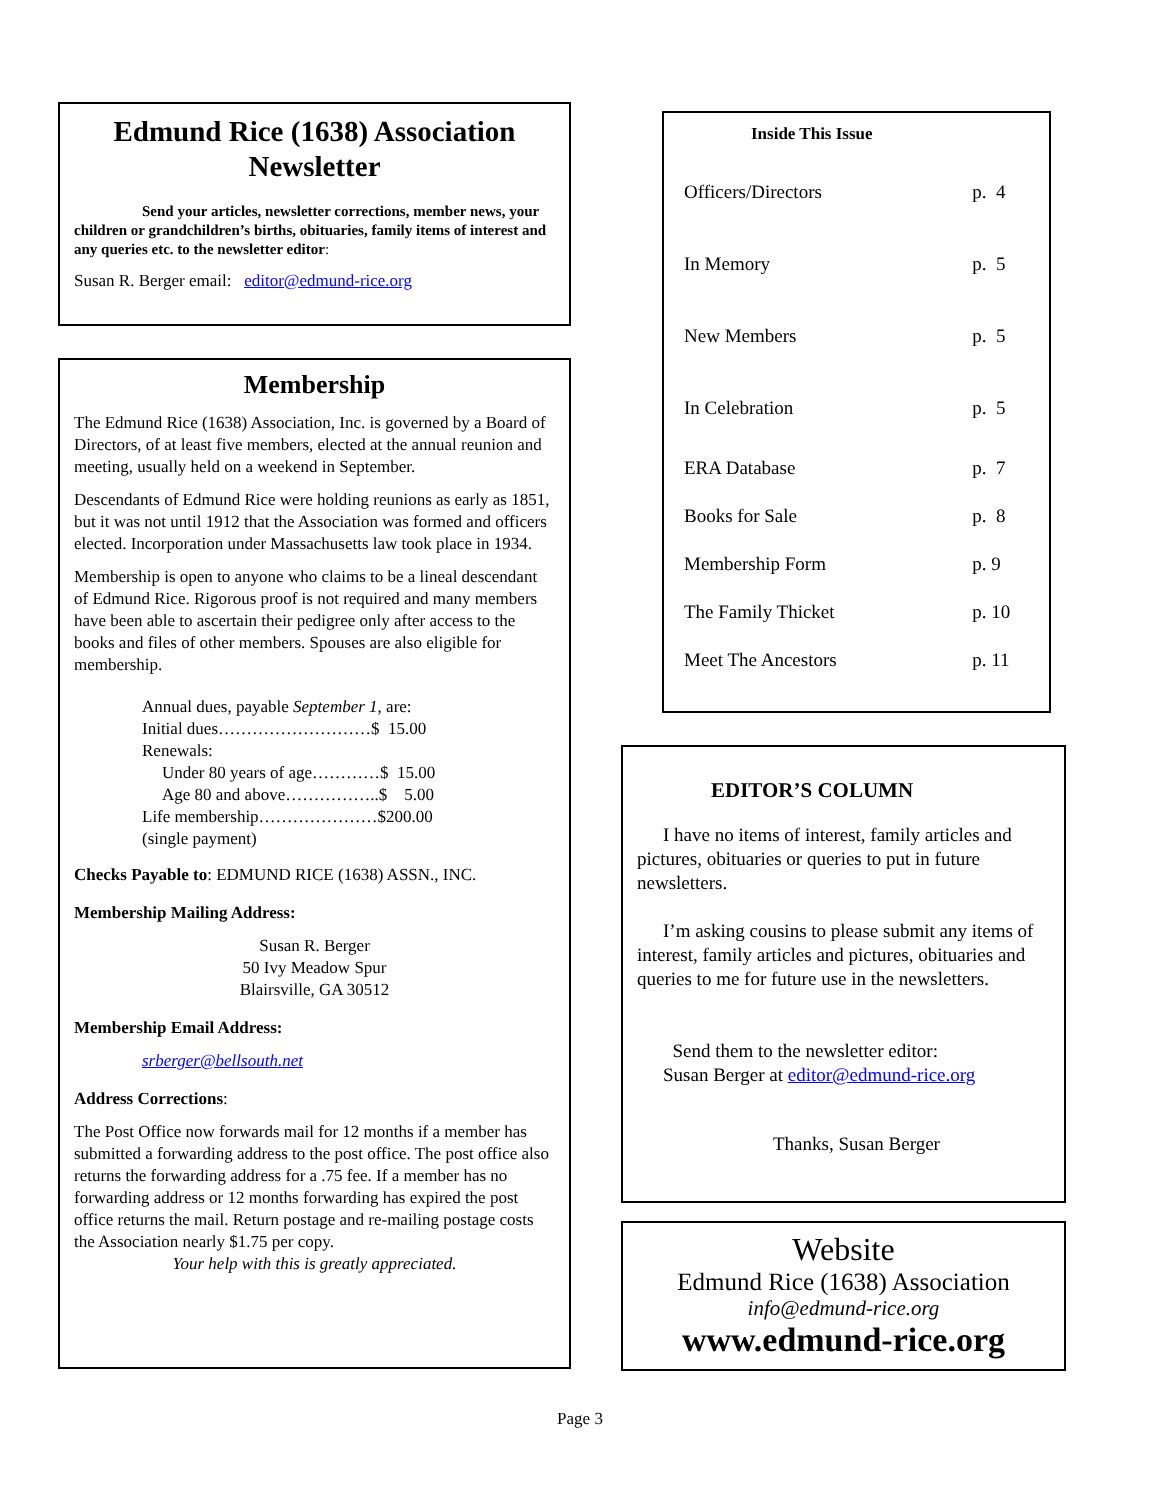Edmund Rice (1638) Association Newsletter
Send your articles, newsletter corrections, member news, your children or grandchildren’s births, obituaries, family items of interest and any queries etc. to the newsletter editor:
Susan R. Berger email: editor@edmund-rice.org
Membership
The Edmund Rice (1638) Association, Inc. is governed by a Board of Directors, of at least five members, elected at the annual reunion and meeting, usually held on a weekend in September.
Descendants of Edmund Rice were holding reunions as early as 1851, but it was not until 1912 that the Association was formed and officers elected. Incorporation under Massachusetts law took place in 1934.
Membership is open to anyone who claims to be a lineal descendant of Edmund Rice. Rigorous proof is not required and many members have been able to ascertain their pedigree only after access to the books and files of other members. Spouses are also eligible for membership.
Annual dues, payable September 1, are:
Initial dues………………………$ 15.00
Renewals:
Under 80 years of age…………$ 15.00
Age 80 and above……………..$ 5.00
Life membership…………………$200.00
(single payment)
Checks Payable to: EDMUND RICE (1638) ASSN., INC.
Membership Mailing Address:
Susan R. Berger
50 Ivy Meadow Spur
Blairsville, GA 30512
Membership Email Address:
srberger@bellsouth.net
Address Corrections:
The Post Office now forwards mail for 12 months if a member has submitted a forwarding address to the post office. The post office also returns the forwarding address for a .75 fee. If a member has no forwarding address or 12 months forwarding has expired the post office returns the mail. Return postage and re-mailing postage costs the Association nearly $1.75 per copy.
Your help with this is greatly appreciated.
Inside This Issue
| Officers/Directors | p. 4 |
| In Memory | p. 5 |
| New Members | p. 5 |
| In Celebration | p. 5 |
| ERA Database | p. 7 |
| Books for Sale | p. 8 |
| Membership Form | p. 9 |
| The Family Thicket | p. 10 |
| Meet The Ancestors | p. 11 |
EDITOR’S COLUMN
I have no items of interest, family articles and pictures, obituaries or queries to put in future newsletters.
I’m asking cousins to please submit any items of interest, family articles and pictures, obituaries and queries to me for future use in the newsletters.
Send them to the newsletter editor:
Susan Berger at editor@edmund-rice.org
Thanks, Susan Berger
Website
Edmund Rice (1638) Association
info@edmund-rice.org
www.edmund-rice.org
Page 3